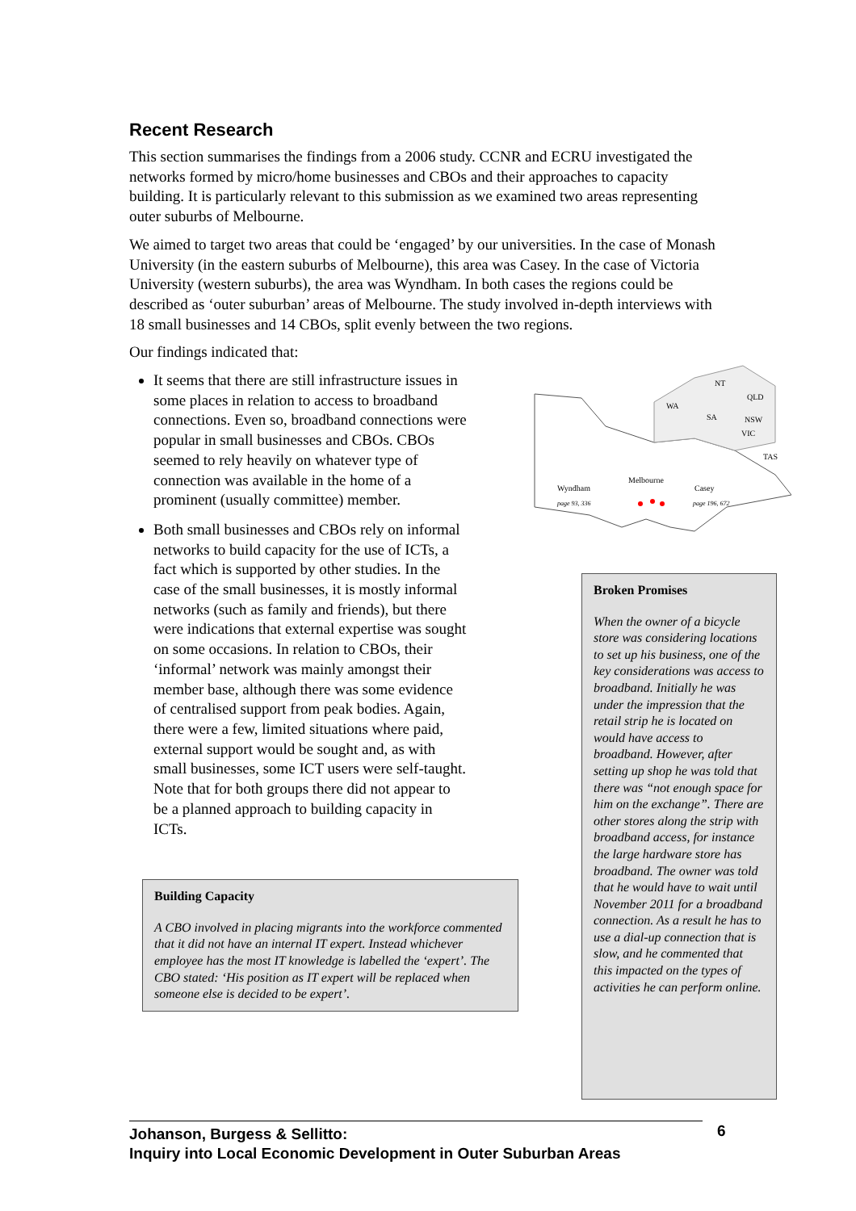Recent Research
This section summarises the findings from a 2006 study. CCNR and ECRU investigated the networks formed by micro/home businesses and CBOs and their approaches to capacity building. It is particularly relevant to this submission as we examined two areas representing outer suburbs of Melbourne.
We aimed to target two areas that could be ‘engaged’ by our universities. In the case of Monash University (in the eastern suburbs of Melbourne), this area was Casey. In the case of Victoria University (western suburbs), the area was Wyndham. In both cases the regions could be described as ‘outer suburban’ areas of Melbourne. The study involved in-depth interviews with 18 small businesses and 14 CBOs, split evenly between the two regions.
Our findings indicated that:
It seems that there are still infrastructure issues in some places in relation to access to broadband connections. Even so, broadband connections were popular in small businesses and CBOs. CBOs seemed to rely heavily on whatever type of connection was available in the home of a prominent (usually committee) member.
Both small businesses and CBOs rely on informal networks to build capacity for the use of ICTs, a fact which is supported by other studies. In the case of the small businesses, it is mostly informal networks (such as family and friends), but there were indications that external expertise was sought on some occasions. In relation to CBOs, their ‘informal’ network was mainly amongst their member base, although there was some evidence of centralised support from peak bodies. Again, there were a few, limited situations where paid, external support would be sought and, as with small businesses, some ICT users were self-taught. Note that for both groups there did not appear to be a planned approach to building capacity in ICTs.
Building Capacity
A CBO involved in placing migrants into the workforce commented that it did not have an internal IT expert. Instead whichever employee has the most IT knowledge is labelled the ‘expert’. The CBO stated: ‘His position as IT expert will be replaced when someone else is decided to be expert’.
NT
QLD
WA
SA
NSW
VIC
TAS
Wyndham
Melbourne
Casey
page 93, 336
page 196, 672
Broken Promises
When the owner of a bicycle store was considering locations to set up his business, one of the key considerations was access to broadband. Initially he was under the impression that the retail strip he is located on would have access to broadband. However, after setting up shop he was told that there was “not enough space for him on the exchange”. There are other stores along the strip with broadband access, for instance the large hardware store has broadband. The owner was told that he would have to wait until November 2011 for a broadband connection. As a result he has to use a dial-up connection that is slow, and he commented that this impacted on the types of activities he can perform online.
Johanson, Burgess & Sellitto:
Inquiry into Local Economic Development in Outer Suburban Areas
6